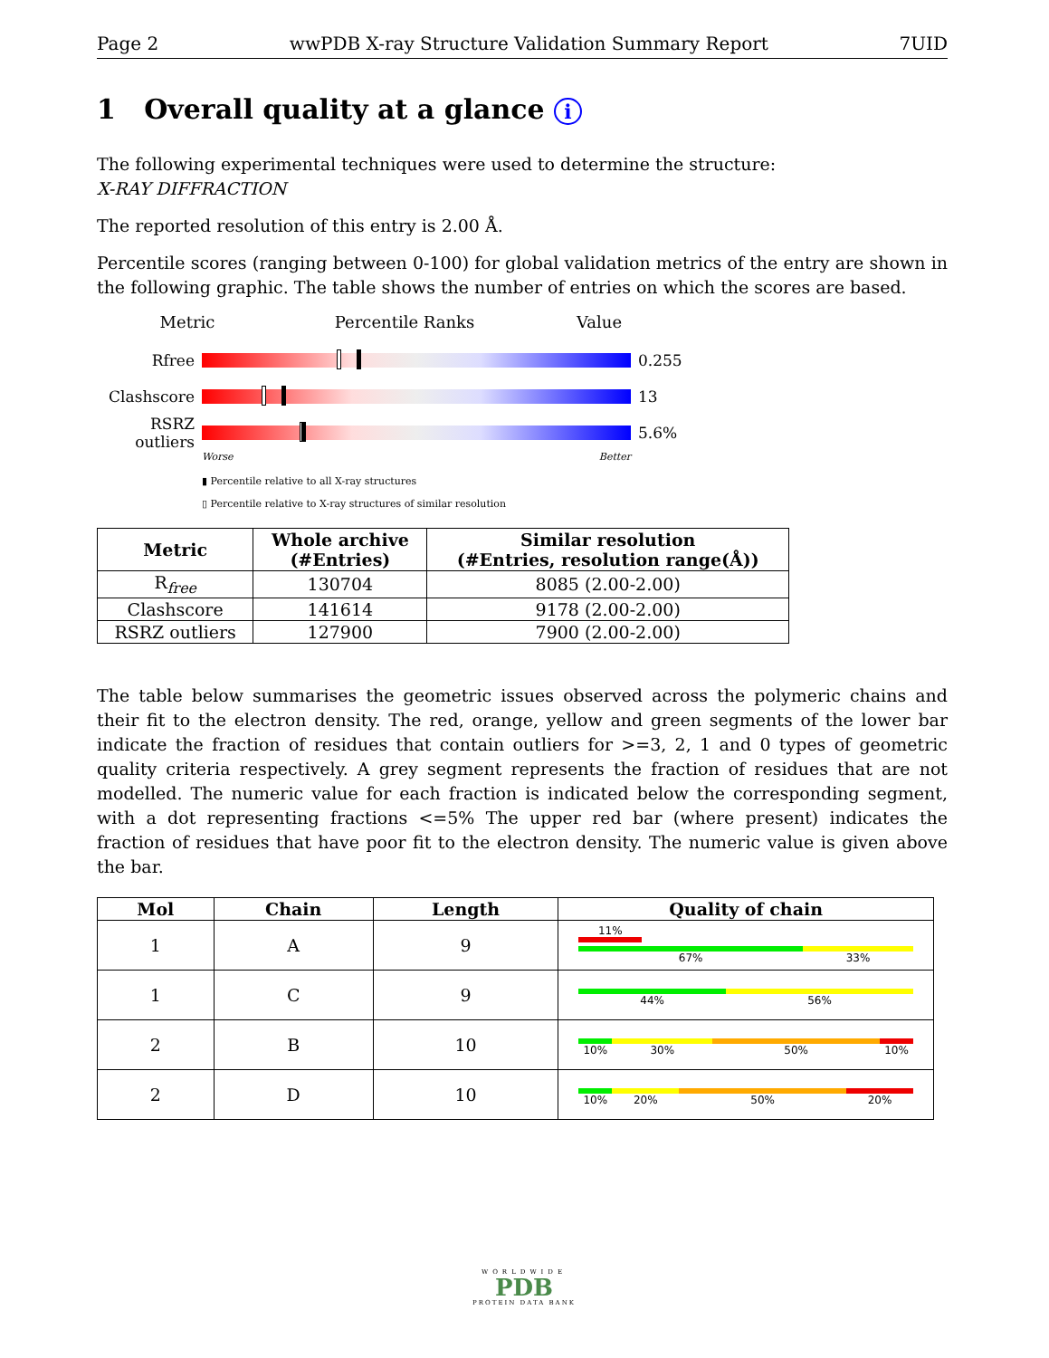Page 2 wwPDB X-ray Structure Validation Summary Report 7UID
1 Overall quality at a glance i
The following experimental techniques were used to determine the structure:
X-RAY DIFFRACTION
The reported resolution of this entry is 2.00 Å.
Percentile scores (ranging between 0-100) for global validation metrics of the entry are shown in the following graphic. The table shows the number of entries on which the scores are based.
Metric Percentile Ranks Value
Rfree 0.255
Clashscore 13
RSRZ outliers
5.6%
Worse Better
▮ Percentile relative to all X-ray structures
▯ Percentile relative to X-ray structures of similar resolution
| Metric | Whole archive (#Entries) | Similar resolution (#Entries, resolution range(Å)) |
| --- | --- | --- |
| R<sub>free</sub> | 130704 | 8085 (2.00-2.00) |
| Clashscore | 141614 | 9178 (2.00-2.00) |
| RSRZ outliers | 127900 | 7900 (2.00-2.00) |
The table below summarises the geometric issues observed across the polymeric chains and their fit to the electron density. The red, orange, yellow and green segments of the lower bar indicate the fraction of residues that contain outliers for >=3, 2, 1 and 0 types of geometric quality criteria respectively. A grey segment represents the fraction of residues that are not modelled. The numeric value for each fraction is indicated below the corresponding segment, with a dot representing fractions <=5% The upper red bar (where present) indicates the fraction of residues that have poor fit to the electron density. The numeric value is given above the bar.
| Mol | Chain | Length | Quality of chain |
| --- | --- | --- | --- |
| 1 | A | 9 | 11% 67% 33% |
| 1 | C | 9 | 44% 56% |
| 2 | B | 10 | 10% 30% 50% 10% |
| 2 | D | 10 | 10% 20% 50% 20% |
WORLDWIDE
PDB
PROTEIN DATA BANK